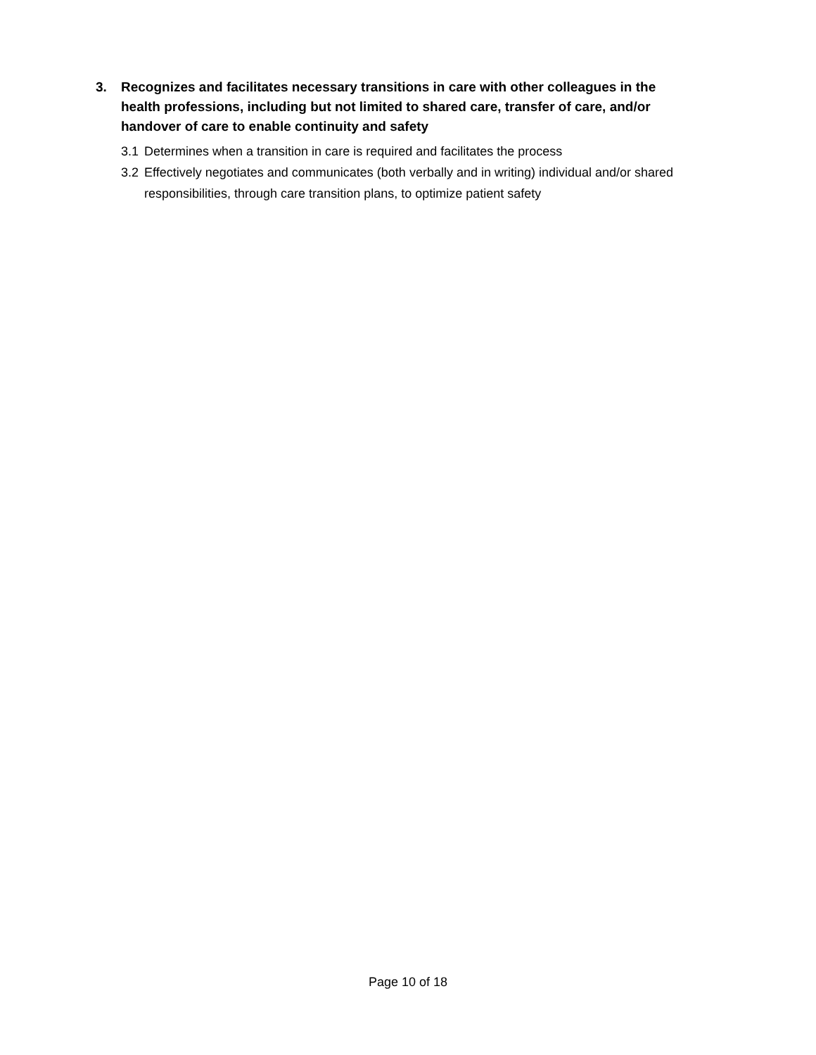3. Recognizes and facilitates necessary transitions in care with other colleagues in the health professions, including but not limited to shared care, transfer of care, and/or handover of care to enable continuity and safety
3.1 Determines when a transition in care is required and facilitates the process
3.2 Effectively negotiates and communicates (both verbally and in writing) individual and/or shared responsibilities, through care transition plans, to optimize patient safety
Page 10 of 18